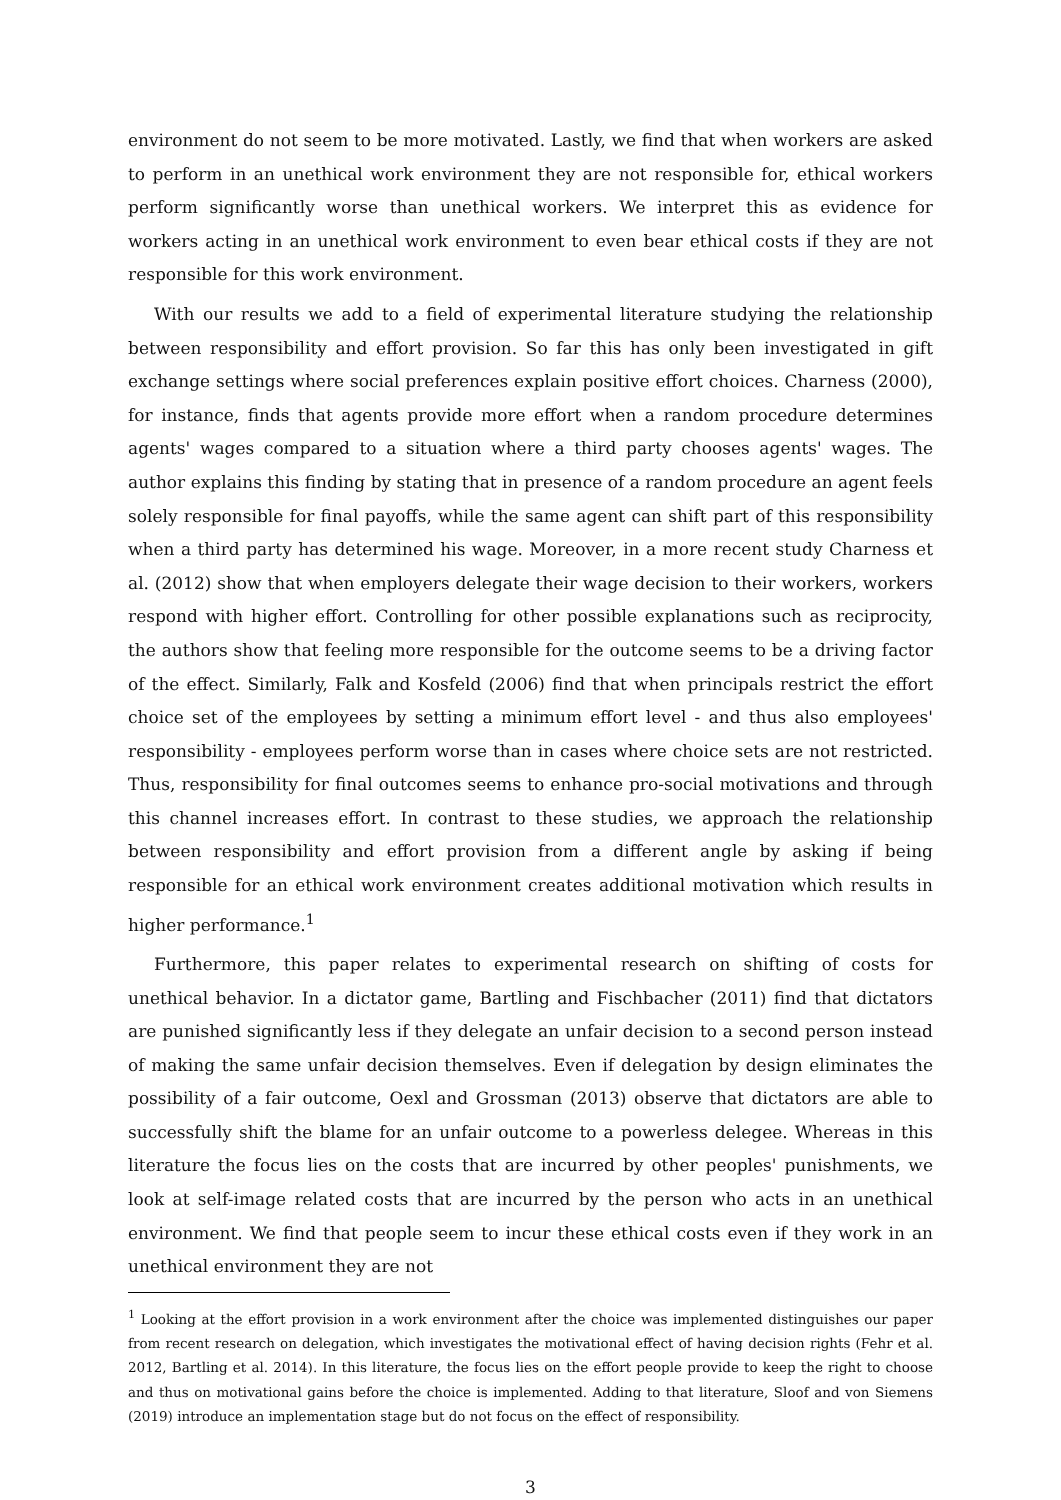environment do not seem to be more motivated. Lastly, we find that when workers are asked to perform in an unethical work environment they are not responsible for, ethical workers perform significantly worse than unethical workers. We interpret this as evidence for workers acting in an unethical work environment to even bear ethical costs if they are not responsible for this work environment.
With our results we add to a field of experimental literature studying the relationship between responsibility and effort provision. So far this has only been investigated in gift exchange settings where social preferences explain positive effort choices. Charness (2000), for instance, finds that agents provide more effort when a random procedure determines agents' wages compared to a situation where a third party chooses agents' wages. The author explains this finding by stating that in presence of a random procedure an agent feels solely responsible for final payoffs, while the same agent can shift part of this responsibility when a third party has determined his wage. Moreover, in a more recent study Charness et al. (2012) show that when employers delegate their wage decision to their workers, workers respond with higher effort. Controlling for other possible explanations such as reciprocity, the authors show that feeling more responsible for the outcome seems to be a driving factor of the effect. Similarly, Falk and Kosfeld (2006) find that when principals restrict the effort choice set of the employees by setting a minimum effort level - and thus also employees' responsibility - employees perform worse than in cases where choice sets are not restricted. Thus, responsibility for final outcomes seems to enhance pro-social motivations and through this channel increases effort. In contrast to these studies, we approach the relationship between responsibility and effort provision from a different angle by asking if being responsible for an ethical work environment creates additional motivation which results in higher performance.<sup>1</sup>
Furthermore, this paper relates to experimental research on shifting of costs for unethical behavior. In a dictator game, Bartling and Fischbacher (2011) find that dictators are punished significantly less if they delegate an unfair decision to a second person instead of making the same unfair decision themselves. Even if delegation by design eliminates the possibility of a fair outcome, Oexl and Grossman (2013) observe that dictators are able to successfully shift the blame for an unfair outcome to a powerless delegee. Whereas in this literature the focus lies on the costs that are incurred by other peoples' punishments, we look at self-image related costs that are incurred by the person who acts in an unethical environment. We find that people seem to incur these ethical costs even if they work in an unethical environment they are not
<sup>1</sup> Looking at the effort provision in a work environment after the choice was implemented distinguishes our paper from recent research on delegation, which investigates the motivational effect of having decision rights (Fehr et al. 2012, Bartling et al. 2014). In this literature, the focus lies on the effort people provide to keep the right to choose and thus on motivational gains before the choice is implemented. Adding to that literature, Sloof and von Siemens (2019) introduce an implementation stage but do not focus on the effect of responsibility.
3